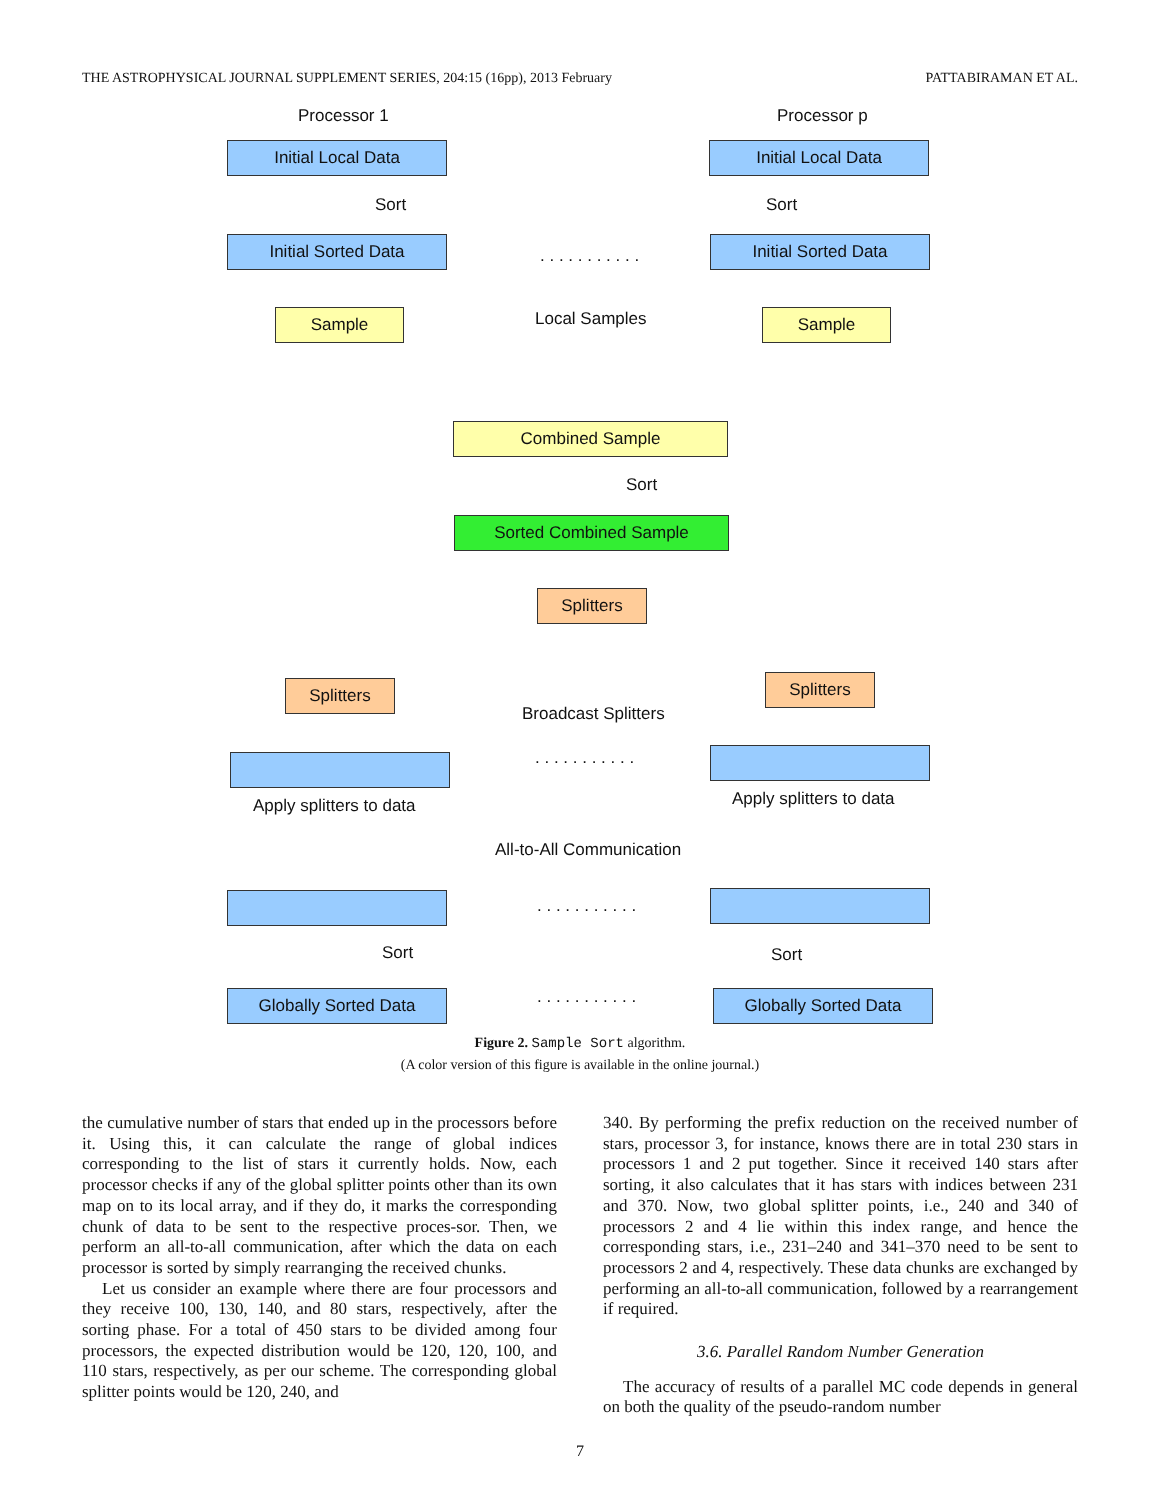THE ASTROPHYSICAL JOURNAL SUPPLEMENT SERIES, 204:15 (16pp), 2013 February PATTABIRAMAN ET AL.
Processor 1 Processor p
Initial Local Data Initial Local Data
Sort Sort
Initial Sorted Data
. . . . . . . . . . .
Initial Sorted Data
Sample Local Samples Sample
Combined Sample
Sort
Sorted Combined Sample
Splitters
Splitters
Broadcast Splitters
Splitters
. . . . . . . . . . .
Apply splitters to data Apply splitters to data
All-to-All Communication
. . . . . . . . . . .
Sort Sort
Globally Sorted Data . . . . . . . . . . . Globally Sorted Data
Figure 2. Sample Sort algorithm.
(A color version of this figure is available in the online journal.)
the cumulative number of stars that ended up in the processors before it. Using this, it can calculate the range of global indices corresponding to the list of stars it currently holds. Now, each processor checks if any of the global splitter points other than its own map on to its local array, and if they do, it marks the corresponding chunk of data to be sent to the respective proces-sor. Then, we perform an all-to-all communication, after which the data on each processor is sorted by simply rearranging the received chunks.
Let us consider an example where there are four processors and they receive 100, 130, 140, and 80 stars, respectively, after the sorting phase. For a total of 450 stars to be divided among four processors, the expected distribution would be 120, 120, 100, and 110 stars, respectively, as per our scheme. The corresponding global splitter points would be 120, 240, and
340. By performing the prefix reduction on the received number of stars, processor 3, for instance, knows there are in total 230 stars in processors 1 and 2 put together. Since it received 140 stars after sorting, it also calculates that it has stars with indices between 231 and 370. Now, two global splitter points, i.e., 240 and 340 of processors 2 and 4 lie within this index range, and hence the corresponding stars, i.e., 231–240 and 341–370 need to be sent to processors 2 and 4, respectively. These data chunks are exchanged by performing an all-to-all communication, followed by a rearrangement if required.
3.6. Parallel Random Number Generation
The accuracy of results of a parallel MC code depends in general on both the quality of the pseudo-random number
7